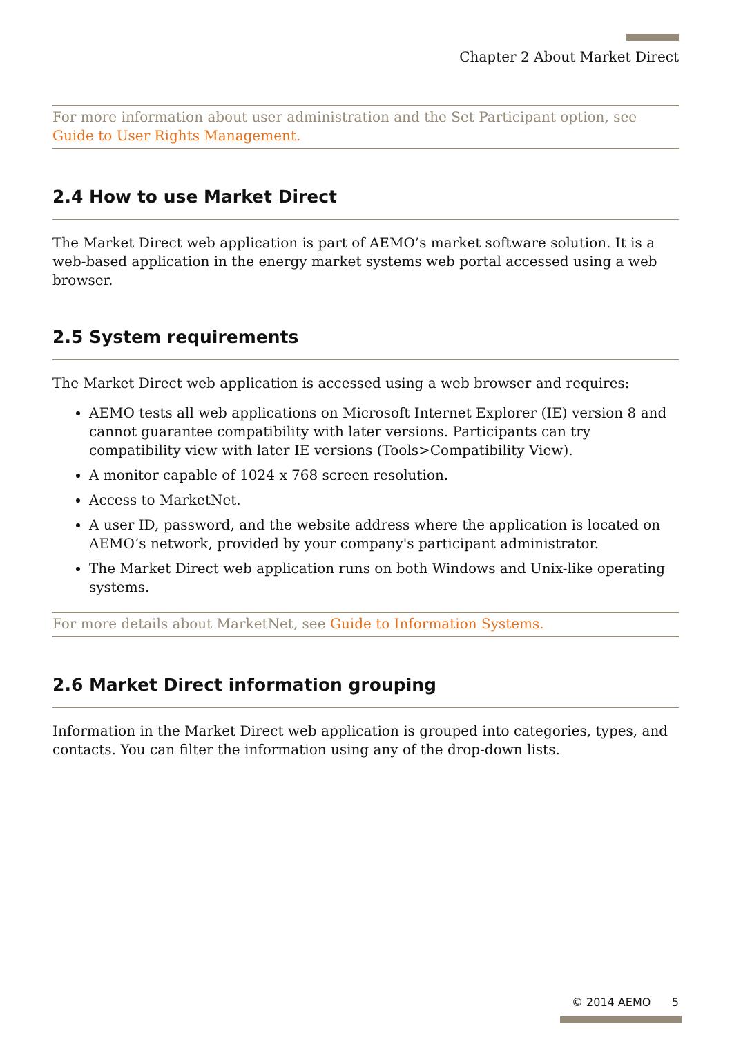Chapter 2 About Market Direct
For more information about user administration and the Set Participant option, see Guide to User Rights Management.
2.4 How to use Market Direct
The Market Direct web application is part of AEMO’s market software solution. It is a web-based application in the energy market systems web portal accessed using a web browser.
2.5 System requirements
The Market Direct web application is accessed using a web browser and requires:
AEMO tests all web applications on Microsoft Internet Explorer (IE) version 8 and cannot guarantee compatibility with later versions. Participants can try compatibility view with later IE versions (Tools>Compatibility View).
A monitor capable of 1024 x 768 screen resolution.
Access to MarketNet.
A user ID, password, and the website address where the application is located on AEMO’s network, provided by your company's participant administrator.
The Market Direct web application runs on both Windows and Unix-like operating systems.
For more details about MarketNet, see Guide to Information Systems.
2.6 Market Direct information grouping
Information in the Market Direct web application is grouped into categories, types, and contacts. You can filter the information using any of the drop-down lists.
© 2014 AEMO 5